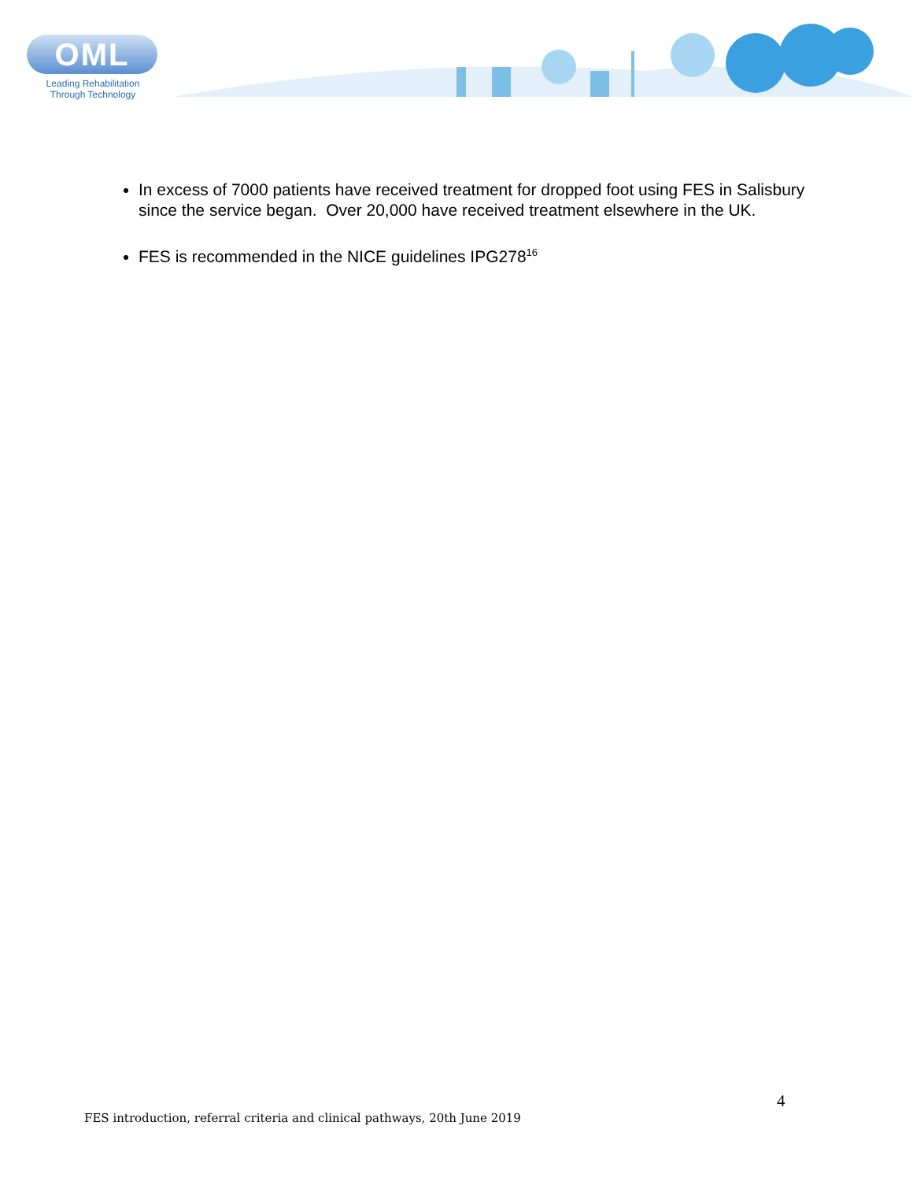OML
Leading Rehabilitation
Through Technology
In excess of 7000 patients have received treatment for dropped foot using FES in Salisbury since the service began. Over 20,000 have received treatment elsewhere in the UK.
FES is recommended in the NICE guidelines IPG278<sup>16</sup>
4
FES introduction, referral criteria and clinical pathways, 20th June 2019